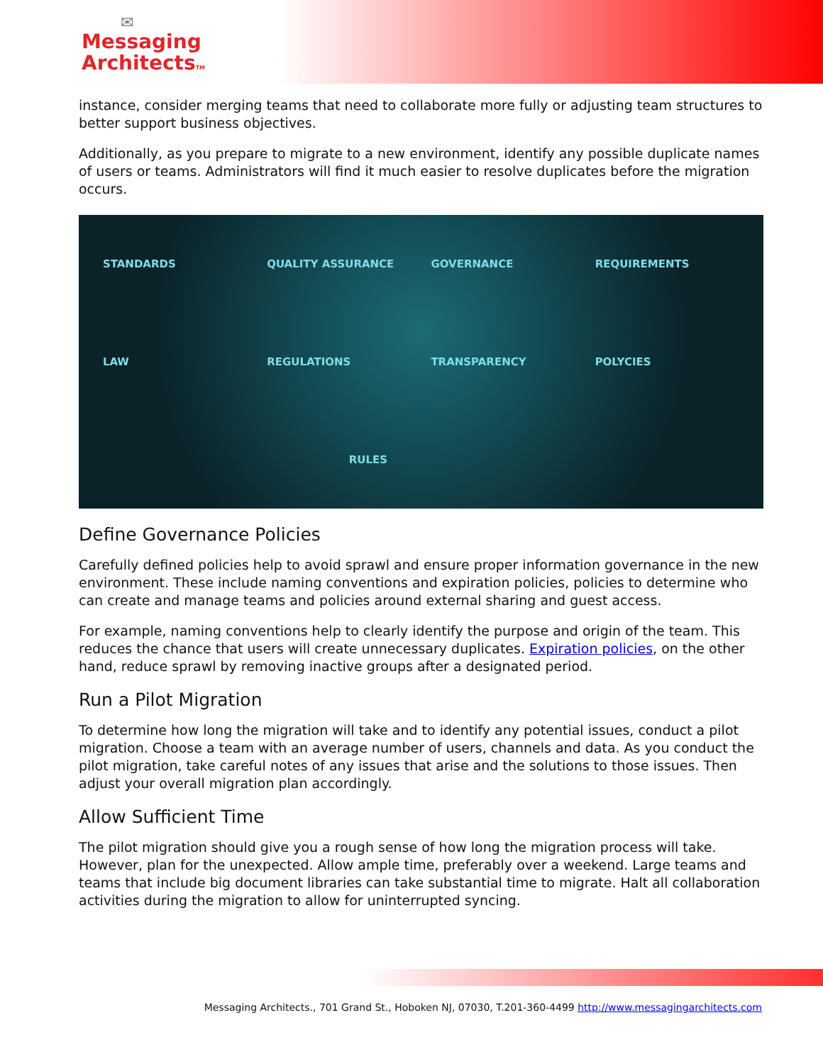✉
Messaging
ArchitectsTM
instance, consider merging teams that need to collaborate more fully or adjusting team structures to better support business objectives.
Additionally, as you prepare to migrate to a new environment, identify any possible duplicate names of users or teams. Administrators will find it much easier to resolve duplicates before the migration occurs.
STANDARDS QUALITY ASSURANCE GOVERNANCE REQUIREMENTS LAW REGULATIONS TRANSPARENCY POLYCIES RULES
Define Governance Policies
Carefully defined policies help to avoid sprawl and ensure proper information governance in the new environment. These include naming conventions and expiration policies, policies to determine who can create and manage teams and policies around external sharing and guest access.
For example, naming conventions help to clearly identify the purpose and origin of the team. This reduces the chance that users will create unnecessary duplicates. Expiration policies, on the other hand, reduce sprawl by removing inactive groups after a designated period.
Run a Pilot Migration
To determine how long the migration will take and to identify any potential issues, conduct a pilot migration. Choose a team with an average number of users, channels and data. As you conduct the pilot migration, take careful notes of any issues that arise and the solutions to those issues. Then adjust your overall migration plan accordingly.
Allow Sufficient Time
The pilot migration should give you a rough sense of how long the migration process will take. However, plan for the unexpected. Allow ample time, preferably over a weekend. Large teams and teams that include big document libraries can take substantial time to migrate. Halt all collaboration activities during the migration to allow for uninterrupted syncing.
Messaging Architects., 701 Grand St., Hoboken NJ, 07030, T.201-360-4499 http://www.messagingarchitects.com